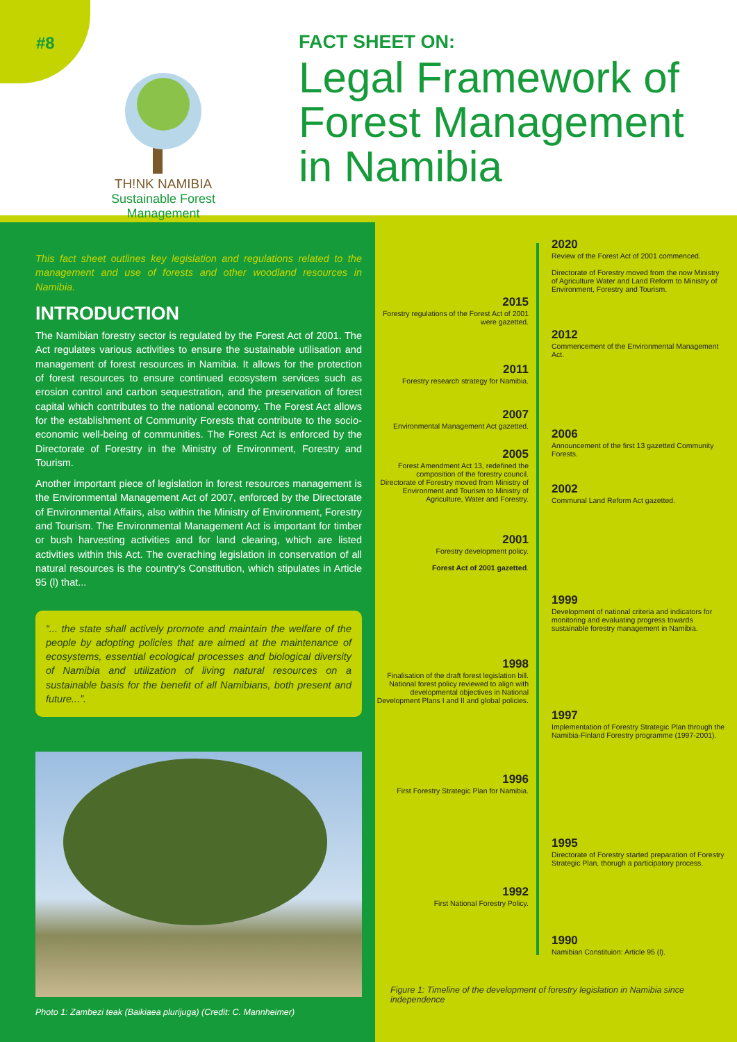#8
TH!NK NAMIBIA
Sustainable Forest
Management
FACT SHEET ON:
Legal Framework of Forest Management in Namibia
This fact sheet outlines key legislation and regulations related to the management and use of forests and other woodland resources in Namibia.
INTRODUCTION
The Namibian forestry sector is regulated by the Forest Act of 2001. The Act regulates various activities to ensure the sustainable utilisation and management of forest resources in Namibia. It allows for the protection of forest resources to ensure continued ecosystem services such as erosion control and carbon sequestration, and the preservation of forest capital which contributes to the national economy. The Forest Act allows for the establishment of Community Forests that contribute to the socio-economic well-being of communities. The Forest Act is enforced by the Directorate of Forestry in the Ministry of Environment, Forestry and Tourism.
Another important piece of legislation in forest resources management is the Environmental Management Act of 2007, enforced by the Directorate of Environmental Affairs, also within the Ministry of Environment, Forestry and Tourism. The Environmental Management Act is important for timber or bush harvesting activities and for land clearing, which are listed activities within this Act. The overaching legislation in conservation of all natural resources is the country’s Constitution, which stipulates in Article 95 (l) that...
“... the state shall actively promote and maintain the welfare of the people by adopting policies that are aimed at the maintenance of ecosystems, essential ecological processes and biological diversity of Namibia and utilization of living natural resources on a sustainable basis for the benefit of all Namibians, both present and future...”.
Photo 1: Zambezi teak (Baikiaea plurijuga) (Credit: C. Mannheimer)
2020
Review of the Forest Act of 2001 commenced.
Directorate of Forestry moved from the now Ministry of Agriculture Water and Land Reform to Ministry of Environment, Forestry and Tourism.
2015
Forestry regulations of the Forest Act of 2001 were gazetted.
2012
Commencement of the Environmental Management Act.
2011
Forestry research strategy for Namibia.
2007
Environmental Management Act gazetted.
2006
Announcement of the first 13 gazetted Community Forests.
2005
Forest Amendment Act 13, redefined the composition of the forestry council.
Directorate of Forestry moved from Ministry of Environment and Tourism to Ministry of Agriculture, Water and Forestry.
2002
Communal Land Reform Act gazetted.
2001
Forestry development policy.
Forest Act of 2001 gazetted.
1999
Development of national criteria and indicators for monitoring and evaluating progress towards sustainable forestry management in Namibia.
1998
Finalisation of the draft forest legislation bill. National forest policy reviewed to align with developmental objectives in National Development Plans I and II and global policies.
1997
Implementation of Forestry Strategic Plan through the Namibia-Finland Forestry programme (1997-2001).
1996
First Forestry Strategic Plan for Namibia.
1995
Directorate of Forestry started preparation of Forestry Strategic Plan, thorugh a participatory process.
1992
First National Forestry Policy.
1990
Namibian Constituion: Article 95 (l).
Figure 1: Timeline of the development of forestry legislation in Namibia since independence